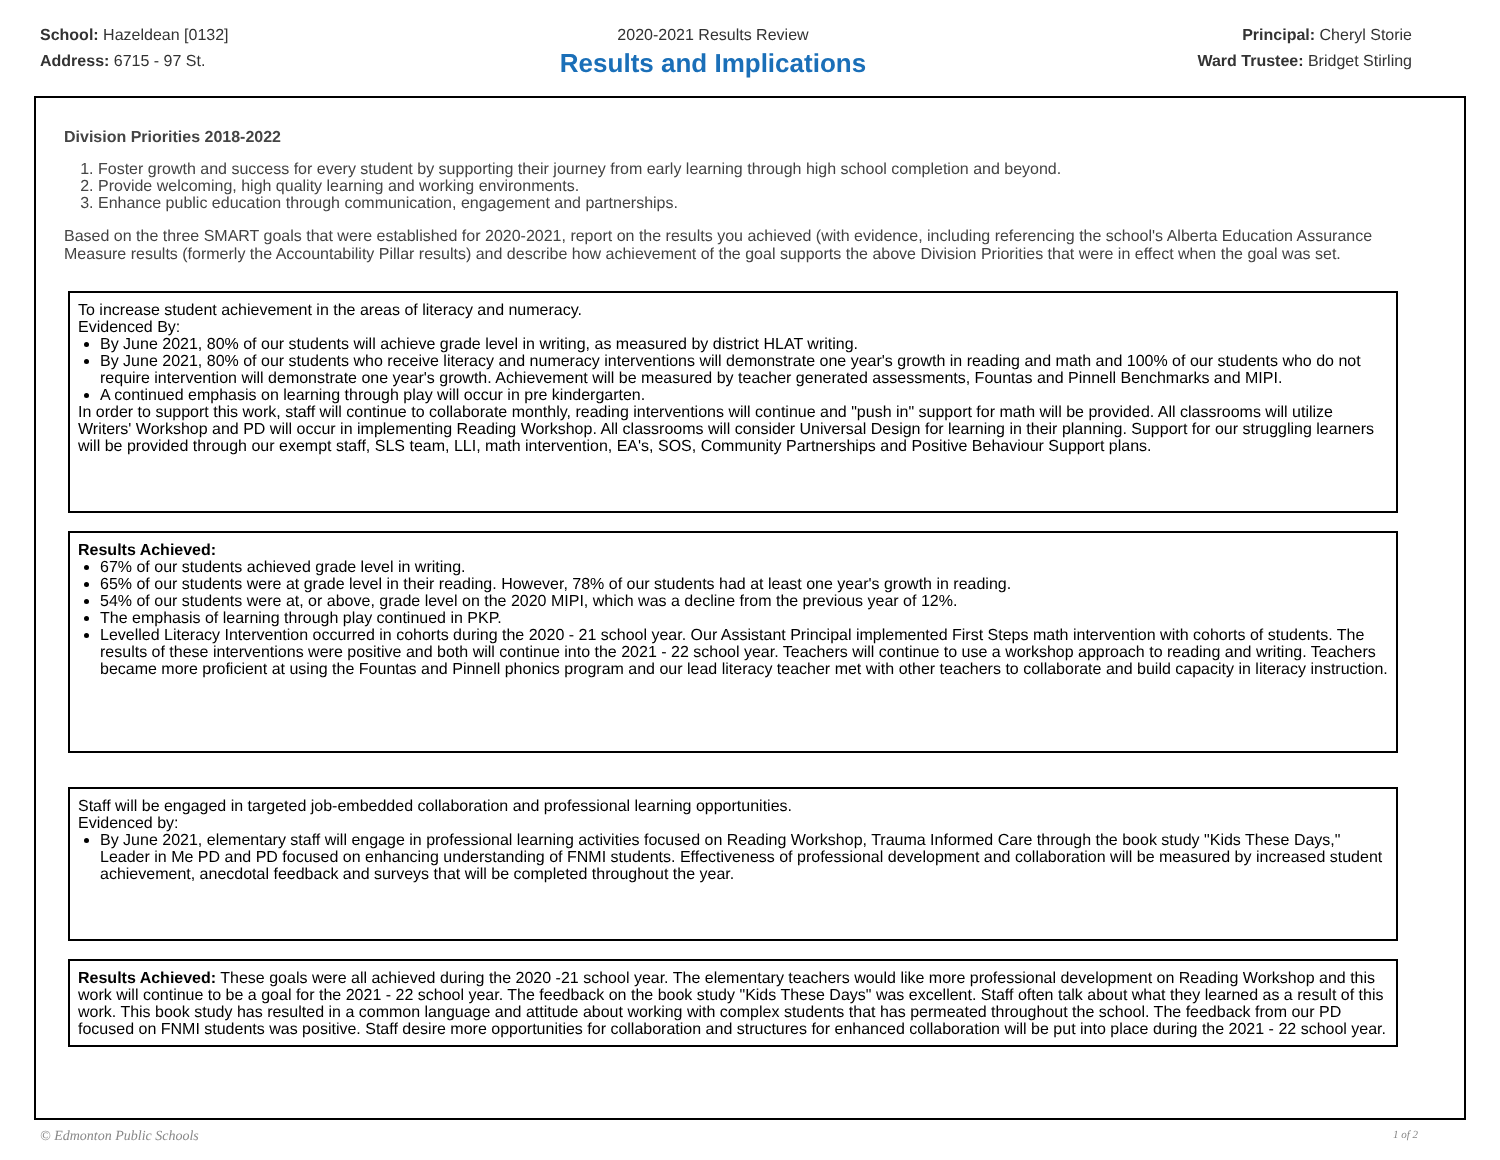School: Hazeldean [0132]
Address: 6715 - 97 St.
2020-2021 Results Review
Results and Implications
Principal: Cheryl Storie
Ward Trustee: Bridget Stirling
Division Priorities 2018-2022
1. Foster growth and success for every student by supporting their journey from early learning through high school completion and beyond.
2. Provide welcoming, high quality learning and working environments.
3. Enhance public education through communication, engagement and partnerships.
Based on the three SMART goals that were established for 2020-2021, report on the results you achieved (with evidence, including referencing the school's Alberta Education Assurance Measure results (formerly the Accountability Pillar results) and describe how achievement of the goal supports the above Division Priorities that were in effect when the goal was set.
To increase student achievement in the areas of literacy and numeracy.
Evidenced By:
By June 2021, 80% of our students will achieve grade level in writing, as measured by district HLAT writing.
By June 2021, 80% of our students who receive literacy and numeracy interventions will demonstrate one year's growth in reading and math and 100% of our students who do not require intervention will demonstrate one year's growth. Achievement will be measured by teacher generated assessments, Fountas and Pinnell Benchmarks and MIPI.
A continued emphasis on learning through play will occur in pre kindergarten.
In order to support this work, staff will continue to collaborate monthly, reading interventions will continue and "push in" support for math will be provided. All classrooms will utilize Writers' Workshop and PD will occur in implementing Reading Workshop. All classrooms will consider Universal Design for learning in their planning. Support for our struggling learners will be provided through our exempt staff, SLS team, LLI, math intervention, EA's, SOS, Community Partnerships and Positive Behaviour Support plans.
Results Achieved:
67% of our students achieved grade level in writing.
65% of our students were at grade level in their reading. However, 78% of our students had at least one year's growth in reading.
54% of our students were at, or above, grade level on the 2020 MIPI, which was a decline from the previous year of 12%.
The emphasis of learning through play continued in PKP.
Levelled Literacy Intervention occurred in cohorts during the 2020 - 21 school year. Our Assistant Principal implemented First Steps math intervention with cohorts of students. The results of these interventions were positive and both will continue into the 2021 - 22 school year. Teachers will continue to use a workshop approach to reading and writing. Teachers became more proficient at using the Fountas and Pinnell phonics program and our lead literacy teacher met with other teachers to collaborate and build capacity in literacy instruction.
Staff will be engaged in targeted job-embedded collaboration and professional learning opportunities.
Evidenced by:
By June 2021, elementary staff will engage in professional learning activities focused on Reading Workshop, Trauma Informed Care through the book study "Kids These Days," Leader in Me PD and PD focused on enhancing understanding of FNMI students. Effectiveness of professional development and collaboration will be measured by increased student achievement, anecdotal feedback and surveys that will be completed throughout the year.
Results Achieved: These goals were all achieved during the 2020 -21 school year. The elementary teachers would like more professional development on Reading Workshop and this work will continue to be a goal for the 2021 - 22 school year. The feedback on the book study "Kids These Days" was excellent. Staff often talk about what they learned as a result of this work. This book study has resulted in a common language and attitude about working with complex students that has permeated throughout the school. The feedback from our PD focused on FNMI students was positive. Staff desire more opportunities for collaboration and structures for enhanced collaboration will be put into place during the 2021 - 22 school year.
© Edmonton Public Schools 1 of 2